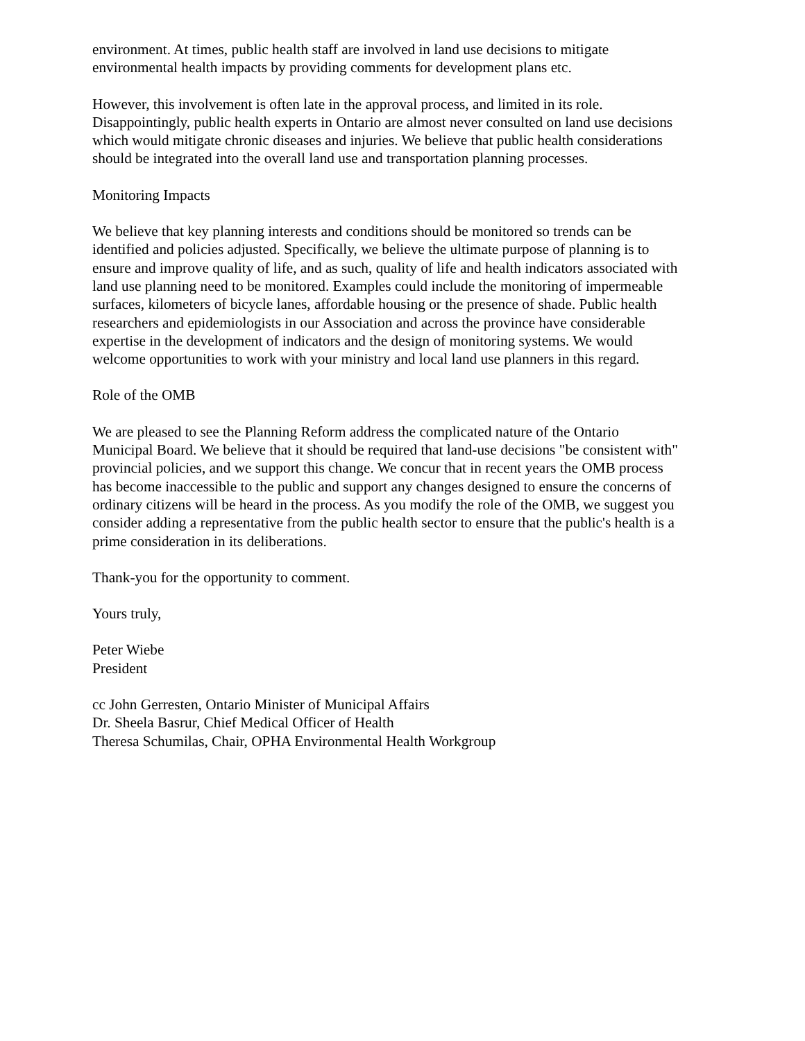environment. At times, public health staff are involved in land use decisions to mitigate
environmental health impacts by providing comments for development plans etc.
However, this involvement is often late in the approval process, and limited in its role.
Disappointingly, public health experts in Ontario are almost never consulted on land use decisions
which would mitigate chronic diseases and injuries. We believe that public health considerations
should be integrated into the overall land use and transportation planning processes.
Monitoring Impacts
We believe that key planning interests and conditions should be monitored so trends can be
identified and policies adjusted. Specifically, we believe the ultimate purpose of planning is to
ensure and improve quality of life, and as such, quality of life and health indicators associated with
land use planning need to be monitored. Examples could include the monitoring of impermeable
surfaces, kilometers of bicycle lanes, affordable housing or the presence of shade. Public health
researchers and epidemiologists in our Association and across the province have considerable
expertise in the development of indicators and the design of monitoring systems. We would
welcome opportunities to work with your ministry and local land use planners in this regard.
Role of the OMB
We are pleased to see the Planning Reform address the complicated nature of the Ontario
Municipal Board. We believe that it should be required that land-use decisions "be consistent with"
provincial policies, and we support this change. We concur that in recent years the OMB process
has become inaccessible to the public and support any changes designed to ensure the concerns of
ordinary citizens will be heard in the process. As you modify the role of the OMB, we suggest you
consider adding a representative from the public health sector to ensure that the public's health is a
prime consideration in its deliberations.
Thank-you for the opportunity to comment.
Yours truly,
Peter Wiebe
President
cc John Gerresten, Ontario Minister of Municipal Affairs
Dr. Sheela Basrur, Chief Medical Officer of Health
Theresa Schumilas, Chair, OPHA Environmental Health Workgroup